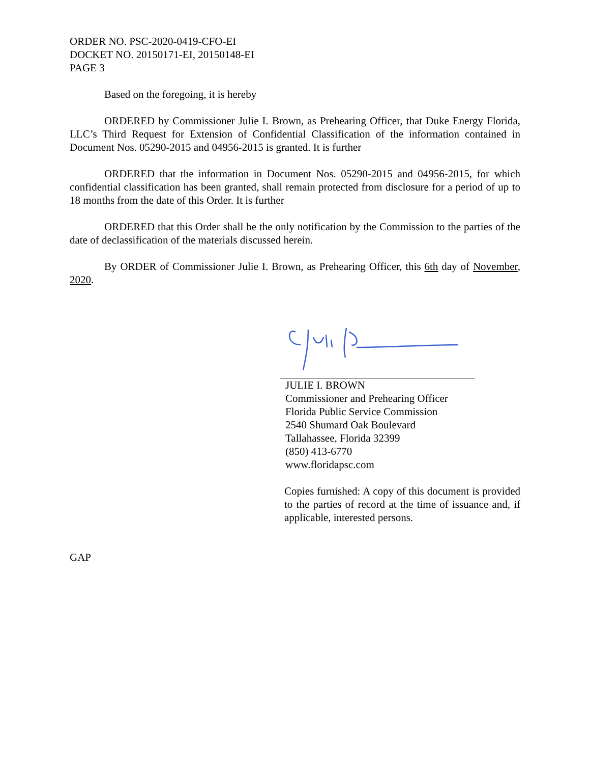ORDER NO. PSC-2020-0419-CFO-EI
DOCKET NO. 20150171-EI, 20150148-EI
PAGE 3
Based on the foregoing, it is hereby
ORDERED by Commissioner Julie I. Brown, as Prehearing Officer, that Duke Energy Florida, LLC’s Third Request for Extension of Confidential Classification of the information contained in Document Nos. 05290-2015 and 04956-2015 is granted. It is further
ORDERED that the information in Document Nos. 05290-2015 and 04956-2015, for which confidential classification has been granted, shall remain protected from disclosure for a period of up to 18 months from the date of this Order. It is further
ORDERED that this Order shall be the only notification by the Commission to the parties of the date of declassification of the materials discussed herein.
By ORDER of Commissioner Julie I. Brown, as Prehearing Officer, this 6th day of November, 2020.
JULIE I. BROWN
Commissioner and Prehearing Officer
Florida Public Service Commission
2540 Shumard Oak Boulevard
Tallahassee, Florida 32399
(850) 413-6770
www.floridapsc.com
Copies furnished: A copy of this document is provided to the parties of record at the time of issuance and, if applicable, interested persons.
GAP